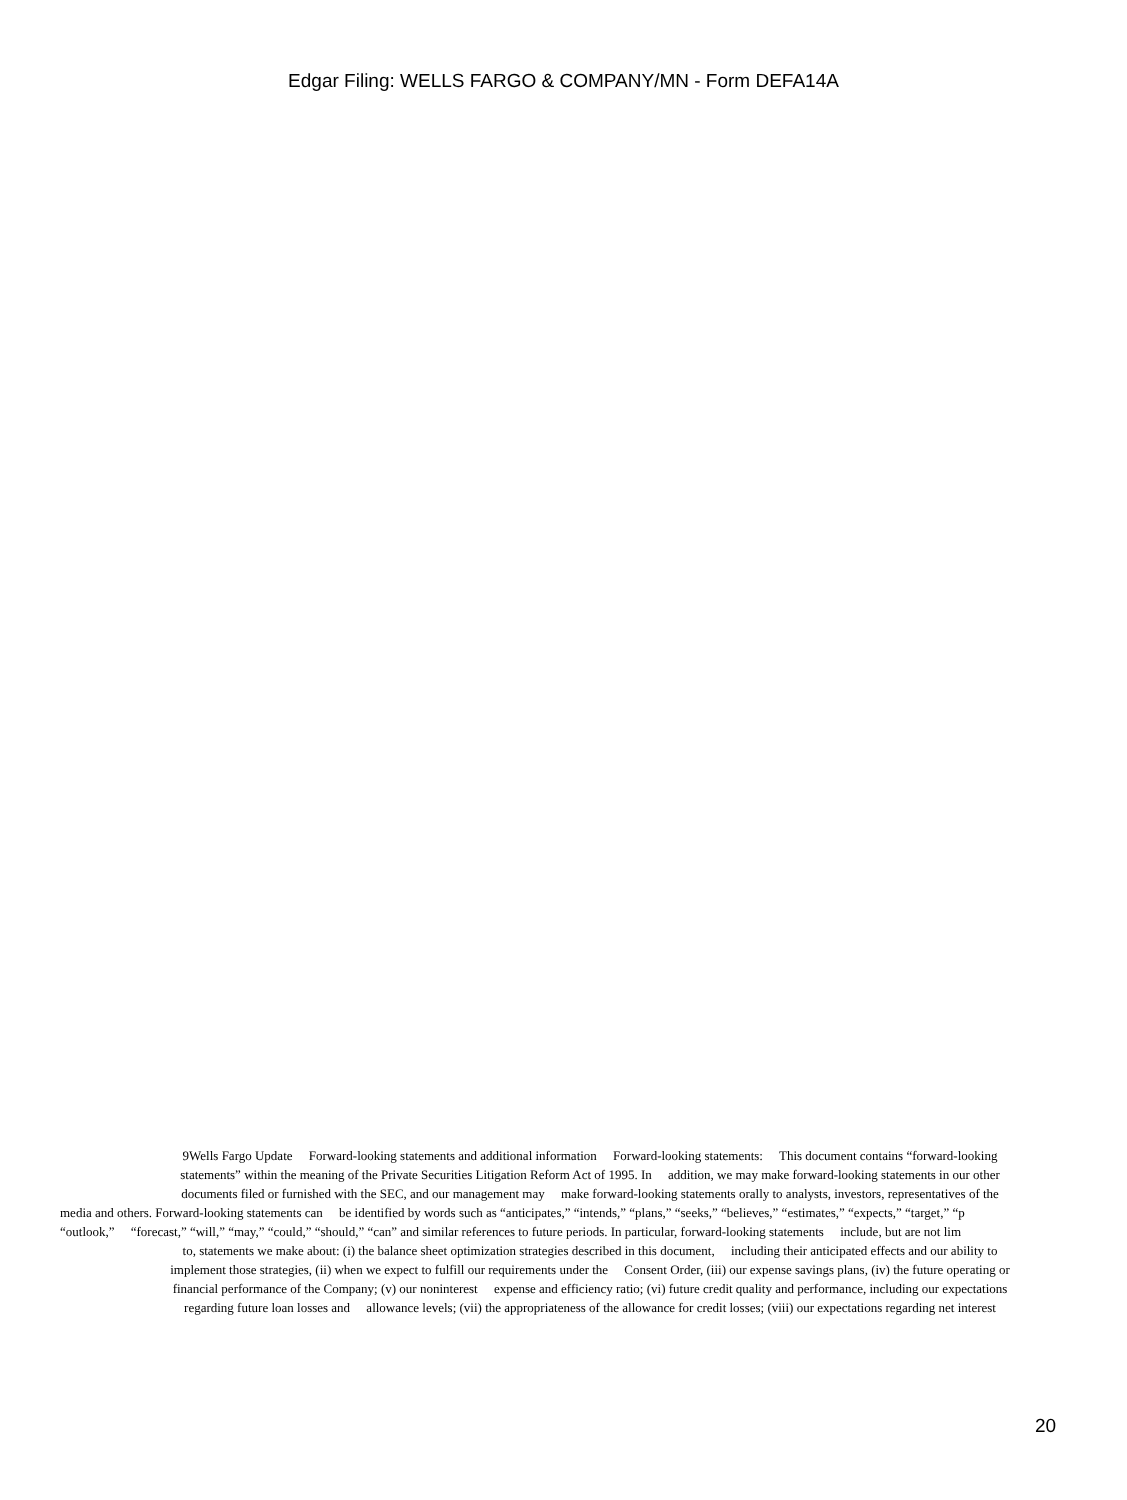Edgar Filing: WELLS FARGO & COMPANY/MN - Form DEFA14A
9Wells Fargo Update Forward-looking statements and additional information Forward-looking statements: This document contains “forward-looking
statements” within the meaning of the Private Securities Litigation Reform Act of 1995. In addition, we may make forward-looking statements in our other
documents filed or furnished with the SEC, and our management may make forward-looking statements orally to analysts, investors, representatives of the
media and others. Forward-looking statements can be identified by words such as “anticipates,” “intends,” “plans,” “seeks,” “believes,” “estimates,” “expects,” “target,” “p
“outlook,” “forecast,” “will,” “may,” “could,” “should,” “can” and similar references to future periods. In particular, forward-looking statements include, but are not lim
to, statements we make about: (i) the balance sheet optimization strategies described in this document, including their anticipated effects and our ability to
implement those strategies, (ii) when we expect to fulfill our requirements under the Consent Order, (iii) our expense savings plans, (iv) the future operating or
financial performance of the Company; (v) our noninterest expense and efficiency ratio; (vi) future credit quality and performance, including our expectations
regarding future loan losses and allowance levels; (vii) the appropriateness of the allowance for credit losses; (viii) our expectations regarding net interest
20